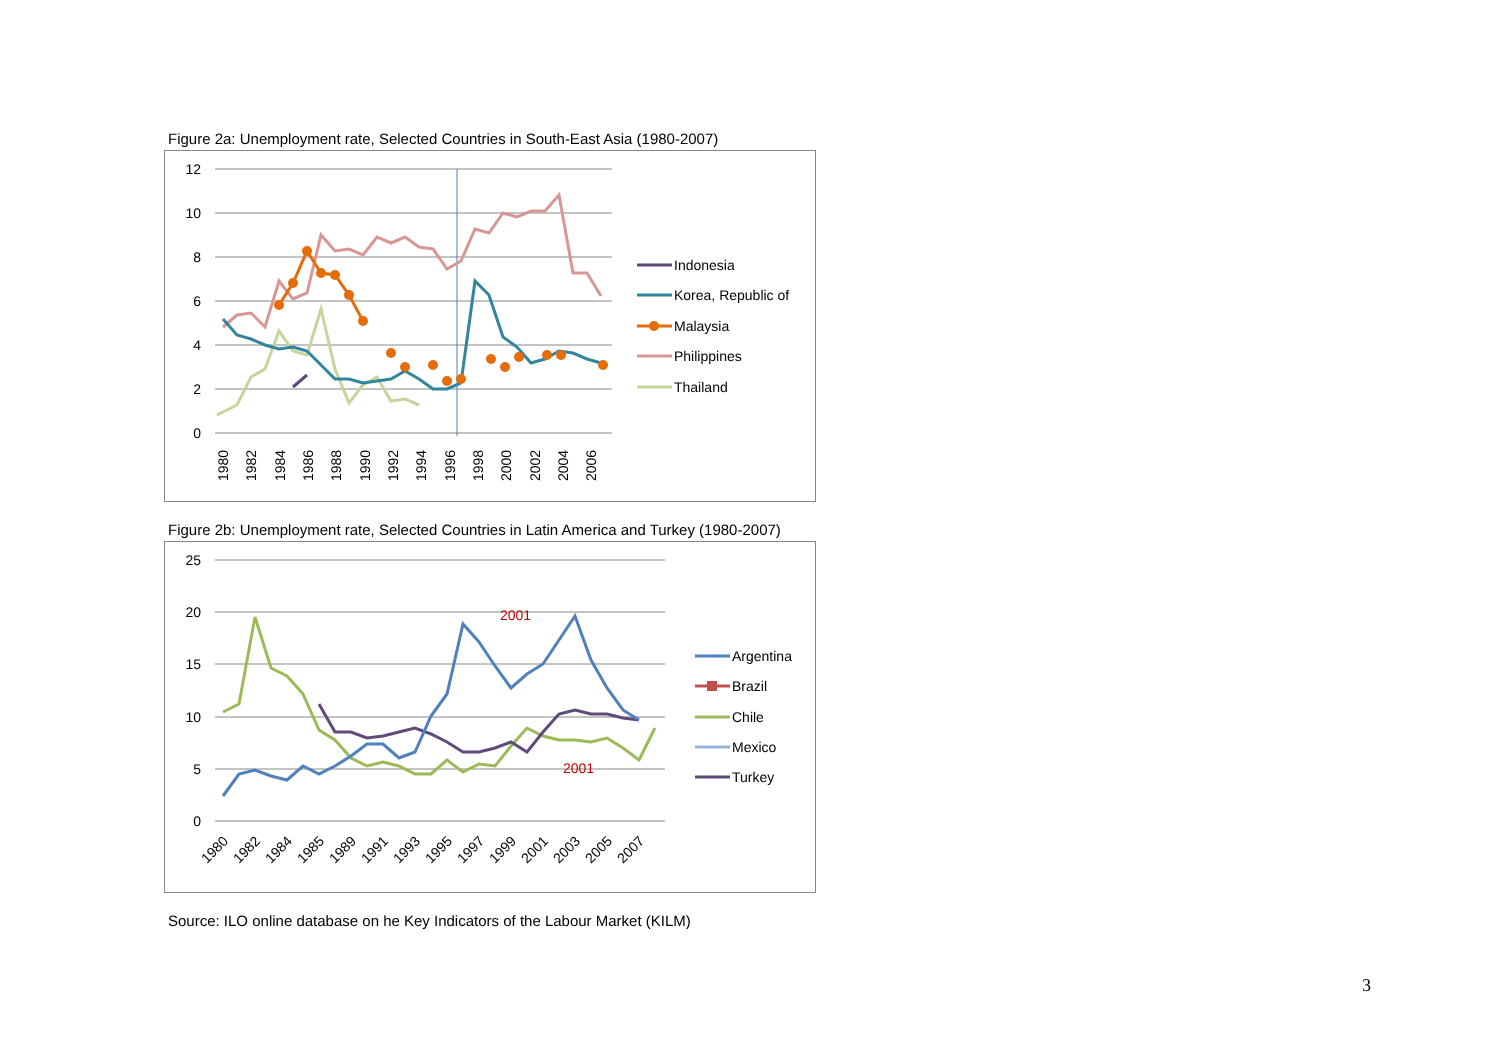Figure 2a: Unemployment rate, Selected Countries in South-East Asia (1980-2007)
12
10
8
6
4
2
0
1980
1982
1984
1986
1988
1990
1992
1994
1996
1998
2000
2002
2004
2006
Indonesia
Korea, Republic of
Malaysia
Philippines
Thailand
Figure 2b: Unemployment rate, Selected Countries in Latin America and Turkey (1980-2007)
25
20
15
10
5
0
1980
1982
1984
1985
1989
1991
1993
1995
1997
1999
2001
2003
2005
2007
2001
2001
Argentina
Brazil
Chile
Mexico
Turkey
Source: ILO online database on he Key Indicators of the Labour Market (KILM)
3